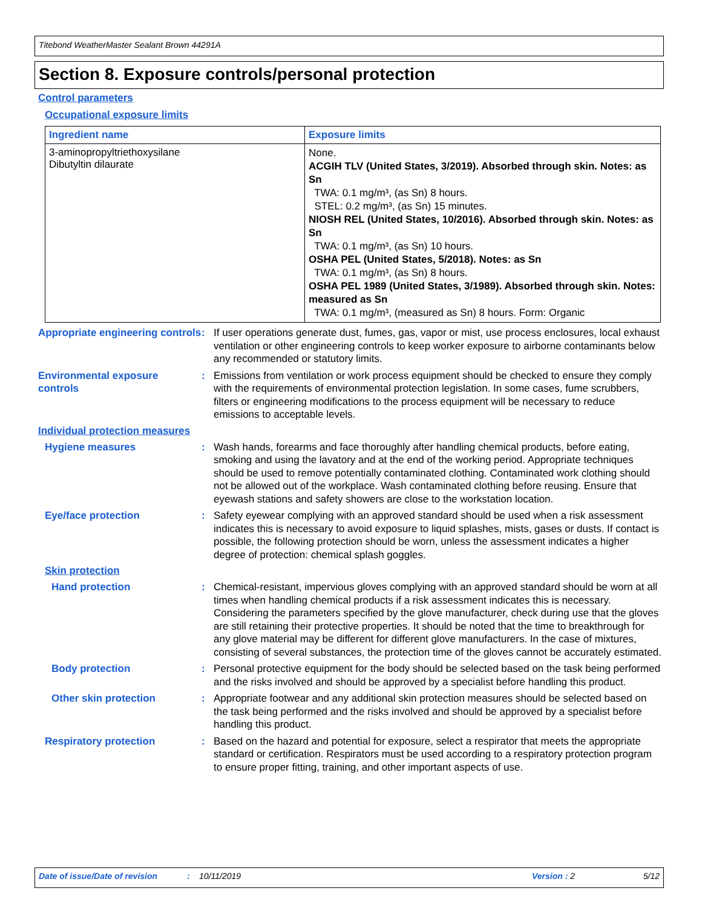Titebond WeatherMaster Sealant Brown 44291A
Section 8. Exposure controls/personal protection
Control parameters
Occupational exposure limits
| Ingredient name | Exposure limits |
| --- | --- |
| 3-aminopropyltriethoxysilane Dibutyltin dilaurate | None. ACGIH TLV (United States, 3/2019). Absorbed through skin. Notes: as Sn TWA: 0.1 mg/m³, (as Sn) 8 hours. STEL: 0.2 mg/m³, (as Sn) 15 minutes. NIOSH REL (United States, 10/2016). Absorbed through skin. Notes: as Sn TWA: 0.1 mg/m³, (as Sn) 10 hours. OSHA PEL (United States, 5/2018). Notes: as Sn TWA: 0.1 mg/m³, (as Sn) 8 hours. OSHA PEL 1989 (United States, 3/1989). Absorbed through skin. Notes: measured as Sn TWA: 0.1 mg/m³, (measured as Sn) 8 hours. Form: Organic |
Appropriate engineering controls
: If user operations generate dust, fumes, gas, vapor or mist, use process enclosures, local exhaust ventilation or other engineering controls to keep worker exposure to airborne contaminants below any recommended or statutory limits.
Environmental exposure controls
: Emissions from ventilation or work process equipment should be checked to ensure they comply with the requirements of environmental protection legislation. In some cases, fume scrubbers, filters or engineering modifications to the process equipment will be necessary to reduce emissions to acceptable levels.
Individual protection measures
Hygiene measures : Wash hands, forearms and face thoroughly after handling chemical products, before eating, smoking and using the lavatory and at the end of the working period. Appropriate techniques should be used to remove potentially contaminated clothing. Contaminated work clothing should not be allowed out of the workplace. Wash contaminated clothing before reusing. Ensure that eyewash stations and safety showers are close to the workstation location.
Eye/face protection : Safety eyewear complying with an approved standard should be used when a risk assessment indicates this is necessary to avoid exposure to liquid splashes, mists, gases or dusts. If contact is possible, the following protection should be worn, unless the assessment indicates a higher degree of protection: chemical splash goggles.
Skin protection
Hand protection : Chemical-resistant, impervious gloves complying with an approved standard should be worn at all times when handling chemical products if a risk assessment indicates this is necessary. Considering the parameters specified by the glove manufacturer, check during use that the gloves are still retaining their protective properties. It should be noted that the time to breakthrough for any glove material may be different for different glove manufacturers. In the case of mixtures, consisting of several substances, the protection time of the gloves cannot be accurately estimated.
Body protection : Personal protective equipment for the body should be selected based on the task being performed and the risks involved and should be approved by a specialist before handling this product.
Other skin protection : Appropriate footwear and any additional skin protection measures should be selected based on the task being performed and the risks involved and should be approved by a specialist before handling this product.
Respiratory protection : Based on the hazard and potential for exposure, select a respirator that meets the appropriate standard or certification. Respirators must be used according to a respiratory protection program to ensure proper fitting, training, and other important aspects of use.
Date of issue/Date of revision: 10/11/2019 Version : 2 5/12